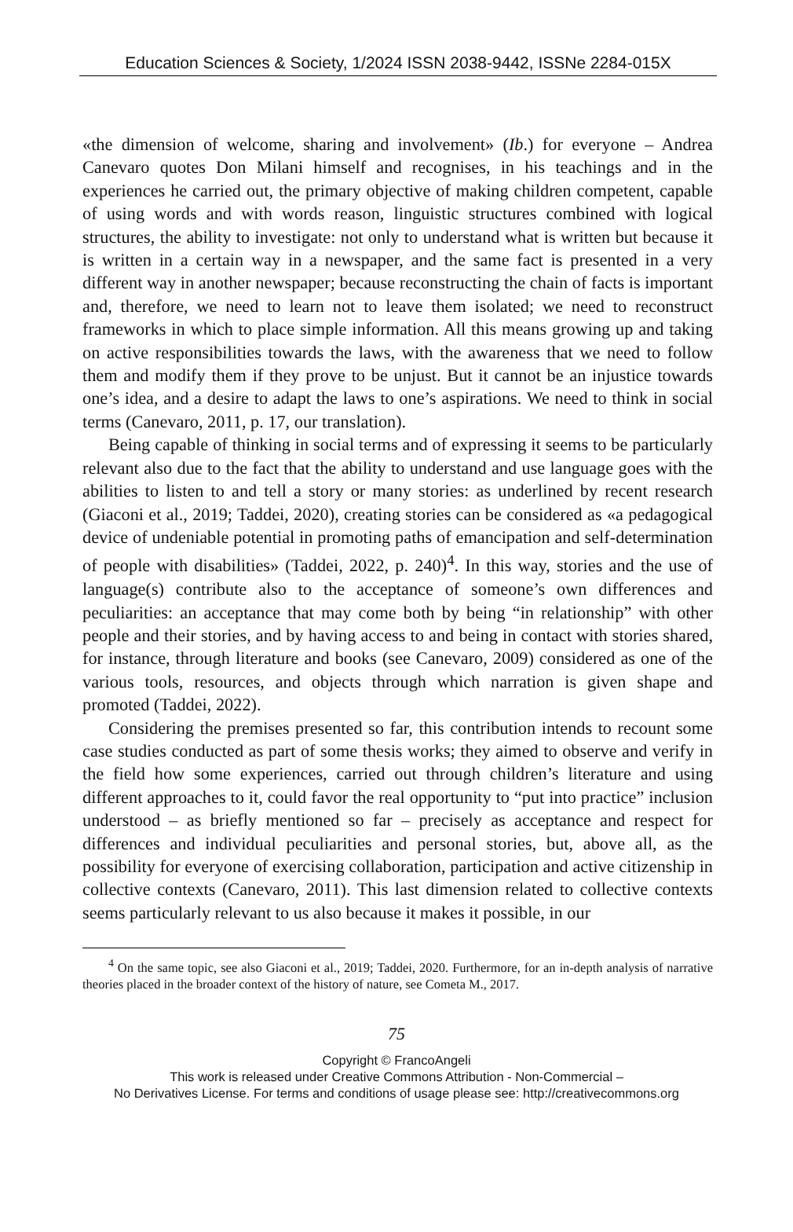Education Sciences & Society, 1/2024 ISSN 2038-9442, ISSNe 2284-015X
«the dimension of welcome, sharing and involvement» (Ib.) for everyone – Andrea Canevaro quotes Don Milani himself and recognises, in his teachings and in the experiences he carried out, the primary objective of making children competent, capable of using words and with words reason, linguistic structures combined with logical structures, the ability to investigate: not only to understand what is written but because it is written in a certain way in a newspaper, and the same fact is presented in a very different way in another newspaper; because reconstructing the chain of facts is important and, therefore, we need to learn not to leave them isolated; we need to reconstruct frameworks in which to place simple information. All this means growing up and taking on active responsibilities towards the laws, with the awareness that we need to follow them and modify them if they prove to be unjust. But it cannot be an injustice towards one’s idea, and a desire to adapt the laws to one’s aspirations. We need to think in social terms (Canevaro, 2011, p. 17, our translation).
Being capable of thinking in social terms and of expressing it seems to be particularly relevant also due to the fact that the ability to understand and use language goes with the abilities to listen to and tell a story or many stories: as underlined by recent research (Giaconi et al., 2019; Taddei, 2020), creating stories can be considered as «a pedagogical device of undeniable potential in promoting paths of emancipation and self-determination of people with disabilities» (Taddei, 2022, p. 240)<sup>4</sup>. In this way, stories and the use of language(s) contribute also to the acceptance of someone’s own differences and peculiarities: an acceptance that may come both by being “in relationship” with other people and their stories, and by having access to and being in contact with stories shared, for instance, through literature and books (see Canevaro, 2009) considered as one of the various tools, resources, and objects through which narration is given shape and promoted (Taddei, 2022).
Considering the premises presented so far, this contribution intends to recount some case studies conducted as part of some thesis works; they aimed to observe and verify in the field how some experiences, carried out through children’s literature and using different approaches to it, could favor the real opportunity to “put into practice” inclusion understood – as briefly mentioned so far – precisely as acceptance and respect for differences and individual peculiarities and personal stories, but, above all, as the possibility for everyone of exercising collaboration, participation and active citizenship in collective contexts (Canevaro, 2011). This last dimension related to collective contexts seems particularly relevant to us also because it makes it possible, in our
<sup>4</sup> On the same topic, see also Giaconi et al., 2019; Taddei, 2020. Furthermore, for an in-depth analysis of narrative theories placed in the broader context of the history of nature, see Cometa M., 2017.
75
Copyright © FrancoAngeli
This work is released under Creative Commons Attribution - Non-Commercial –
No Derivatives License. For terms and conditions of usage please see: http://creativecommons.org